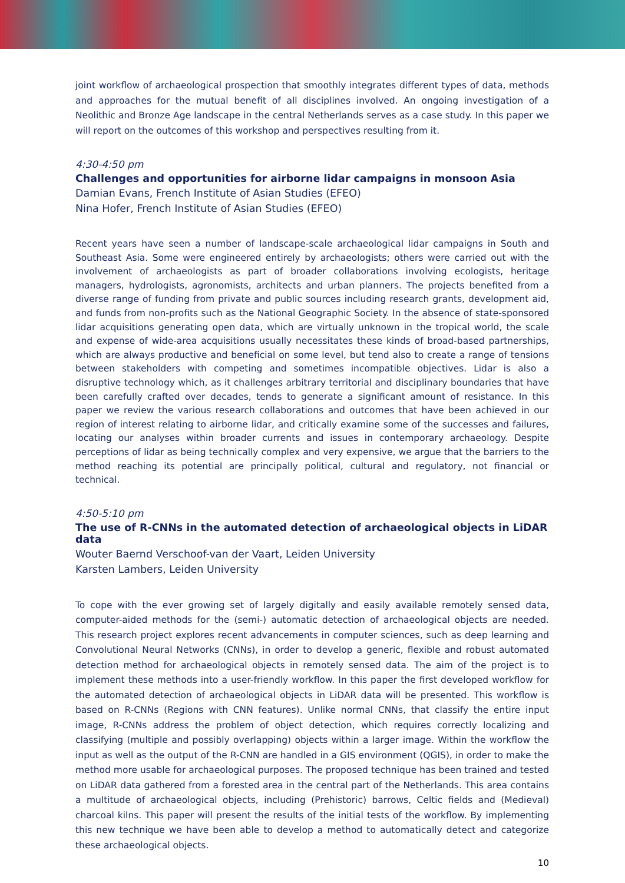joint workflow of archaeological prospection that smoothly integrates different types of data, methods and approaches for the mutual benefit of all disciplines involved. An ongoing investigation of a Neolithic and Bronze Age landscape in the central Netherlands serves as a case study. In this paper we will report on the outcomes of this workshop and perspectives resulting from it.
4:30-4:50 pm
Challenges and opportunities for airborne lidar campaigns in monsoon Asia
Damian Evans, French Institute of Asian Studies (EFEO)
Nina Hofer, French Institute of Asian Studies (EFEO)
Recent years have seen a number of landscape-scale archaeological lidar campaigns in South and Southeast Asia. Some were engineered entirely by archaeologists; others were carried out with the involvement of archaeologists as part of broader collaborations involving ecologists, heritage managers, hydrologists, agronomists, architects and urban planners. The projects benefited from a diverse range of funding from private and public sources including research grants, development aid, and funds from non-profits such as the National Geographic Society. In the absence of state-sponsored lidar acquisitions generating open data, which are virtually unknown in the tropical world, the scale and expense of wide-area acquisitions usually necessitates these kinds of broad-based partnerships, which are always productive and beneficial on some level, but tend also to create a range of tensions between stakeholders with competing and sometimes incompatible objectives. Lidar is also a disruptive technology which, as it challenges arbitrary territorial and disciplinary boundaries that have been carefully crafted over decades, tends to generate a significant amount of resistance. In this paper we review the various research collaborations and outcomes that have been achieved in our region of interest relating to airborne lidar, and critically examine some of the successes and failures, locating our analyses within broader currents and issues in contemporary archaeology. Despite perceptions of lidar as being technically complex and very expensive, we argue that the barriers to the method reaching its potential are principally political, cultural and regulatory, not financial or technical.
4:50-5:10 pm
The use of R-CNNs in the automated detection of archaeological objects in LiDAR data
Wouter Baernd Verschoof-van der Vaart, Leiden University
Karsten Lambers, Leiden University
To cope with the ever growing set of largely digitally and easily available remotely sensed data, computer-aided methods for the (semi-) automatic detection of archaeological objects are needed. This research project explores recent advancements in computer sciences, such as deep learning and Convolutional Neural Networks (CNNs), in order to develop a generic, flexible and robust automated detection method for archaeological objects in remotely sensed data. The aim of the project is to implement these methods into a user-friendly workflow. In this paper the first developed workflow for the automated detection of archaeological objects in LiDAR data will be presented. This workflow is based on R-CNNs (Regions with CNN features). Unlike normal CNNs, that classify the entire input image, R-CNNs address the problem of object detection, which requires correctly localizing and classifying (multiple and possibly overlapping) objects within a larger image. Within the workflow the input as well as the output of the R-CNN are handled in a GIS environment (QGIS), in order to make the method more usable for archaeological purposes. The proposed technique has been trained and tested on LiDAR data gathered from a forested area in the central part of the Netherlands. This area contains a multitude of archaeological objects, including (Prehistoric) barrows, Celtic fields and (Medieval) charcoal kilns. This paper will present the results of the initial tests of the workflow. By implementing this new technique we have been able to develop a method to automatically detect and categorize these archaeological objects.
10